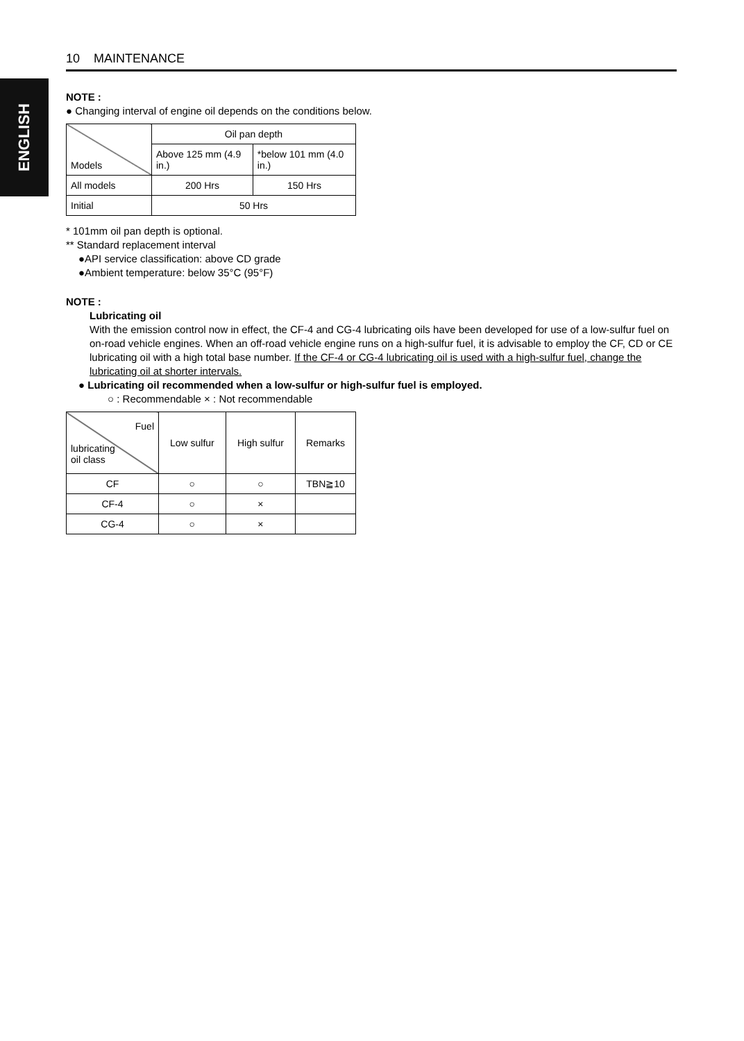ENGLISH
10 MAINTENANCE
NOTE :
● Changing interval of engine oil depends on the conditions below.
| Models | Oil pan depth | |
| --- | --- | --- |
| | Above 125 mm (4.9 in.) | *below 101 mm (4.0 in.) |
| All models | 200 Hrs | 150 Hrs |
| Initial | 50 Hrs | |
* 101mm oil pan depth is optional.
** Standard replacement interval
●API service classification: above CD grade
●Ambient temperature: below 35°C (95°F)
NOTE :
Lubricating oil
With the emission control now in effect, the CF-4 and CG-4 lubricating oils have been developed for use of a low-sulfur fuel on on-road vehicle engines. When an off-road vehicle engine runs on a high-sulfur fuel, it is advisable to employ the CF, CD or CE lubricating oil with a high total base number. If the CF-4 or CG-4 lubricating oil is used with a high-sulfur fuel, change the lubricating oil at shorter intervals.
● Lubricating oil recommended when a low-sulfur or high-sulfur fuel is employed.
○ : Recommendable × : Not recommendable
| Fuel lubricating oil class | Low sulfur | High sulfur | Remarks |
| --- | --- | --- | --- |
| CF | ○ | ○ | TBN≧10 |
| CF-4 | ○ | × | |
| CG-4 | ○ | × | |